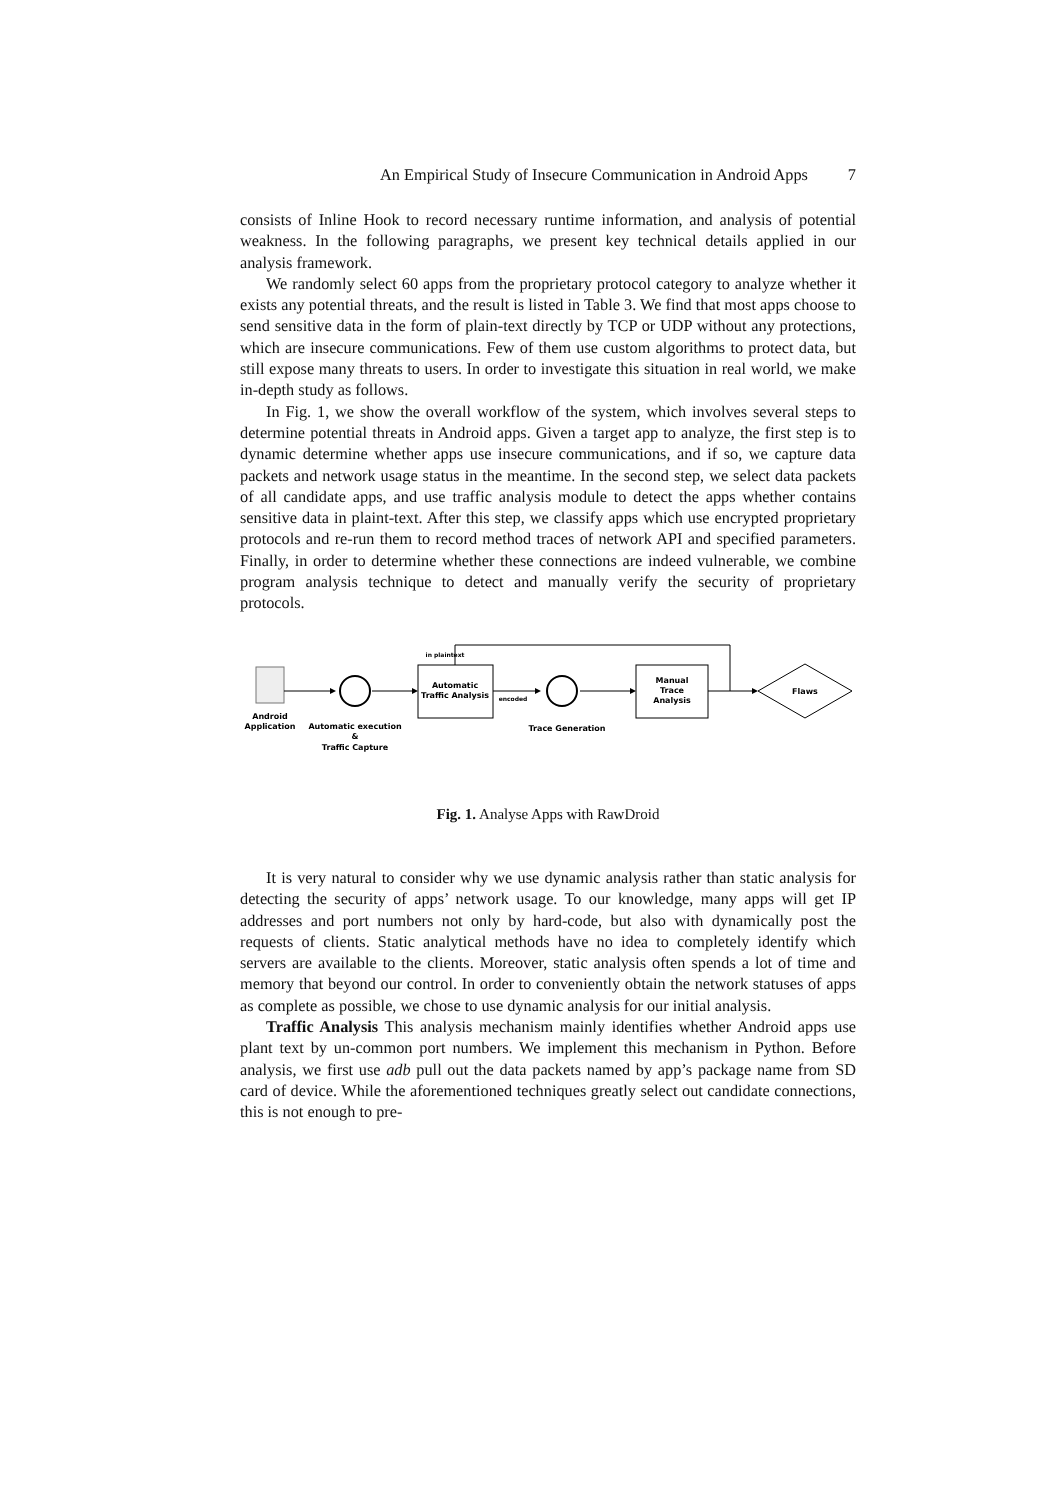An Empirical Study of Insecure Communication in Android Apps 7
consists of Inline Hook to record necessary runtime information, and analysis of potential weakness. In the following paragraphs, we present key technical details applied in our analysis framework.
We randomly select 60 apps from the proprietary protocol category to analyze whether it exists any potential threats, and the result is listed in Table 3. We find that most apps choose to send sensitive data in the form of plain-text directly by TCP or UDP without any protections, which are insecure communications. Few of them use custom algorithms to protect data, but still expose many threats to users. In order to investigate this situation in real world, we make in-depth study as follows.
In Fig. 1, we show the overall workflow of the system, which involves several steps to determine potential threats in Android apps. Given a target app to analyze, the first step is to dynamic determine whether apps use insecure communications, and if so, we capture data packets and network usage status in the meantime. In the second step, we select data packets of all candidate apps, and use traffic analysis module to detect the apps whether contains sensitive data in plaint-text. After this step, we classify apps which use encrypted proprietary protocols and re-run them to record method traces of network API and specified parameters. Finally, in order to determine whether these connections are indeed vulnerable, we combine program analysis technique to detect and manually verify the security of proprietary protocols.
Automatic
Traffic Analysis
in plaintext
encoded
Manual
Trace
Analysis
Flaws
Android
Application
Automatic execution
&
Traffic Capture
Trace Generation
Fig. 1. Analyse Apps with RawDroid
It is very natural to consider why we use dynamic analysis rather than static analysis for detecting the security of apps’ network usage. To our knowledge, many apps will get IP addresses and port numbers not only by hard-code, but also with dynamically post the requests of clients. Static analytical methods have no idea to completely identify which servers are available to the clients. Moreover, static analysis often spends a lot of time and memory that beyond our control. In order to conveniently obtain the network statuses of apps as complete as possible, we chose to use dynamic analysis for our initial analysis.
Traffic Analysis This analysis mechanism mainly identifies whether Android apps use plant text by un-common port numbers. We implement this mechanism in Python. Before analysis, we first use adb pull out the data packets named by app’s package name from SD card of device. While the aforementioned techniques greatly select out candidate connections, this is not enough to pre-